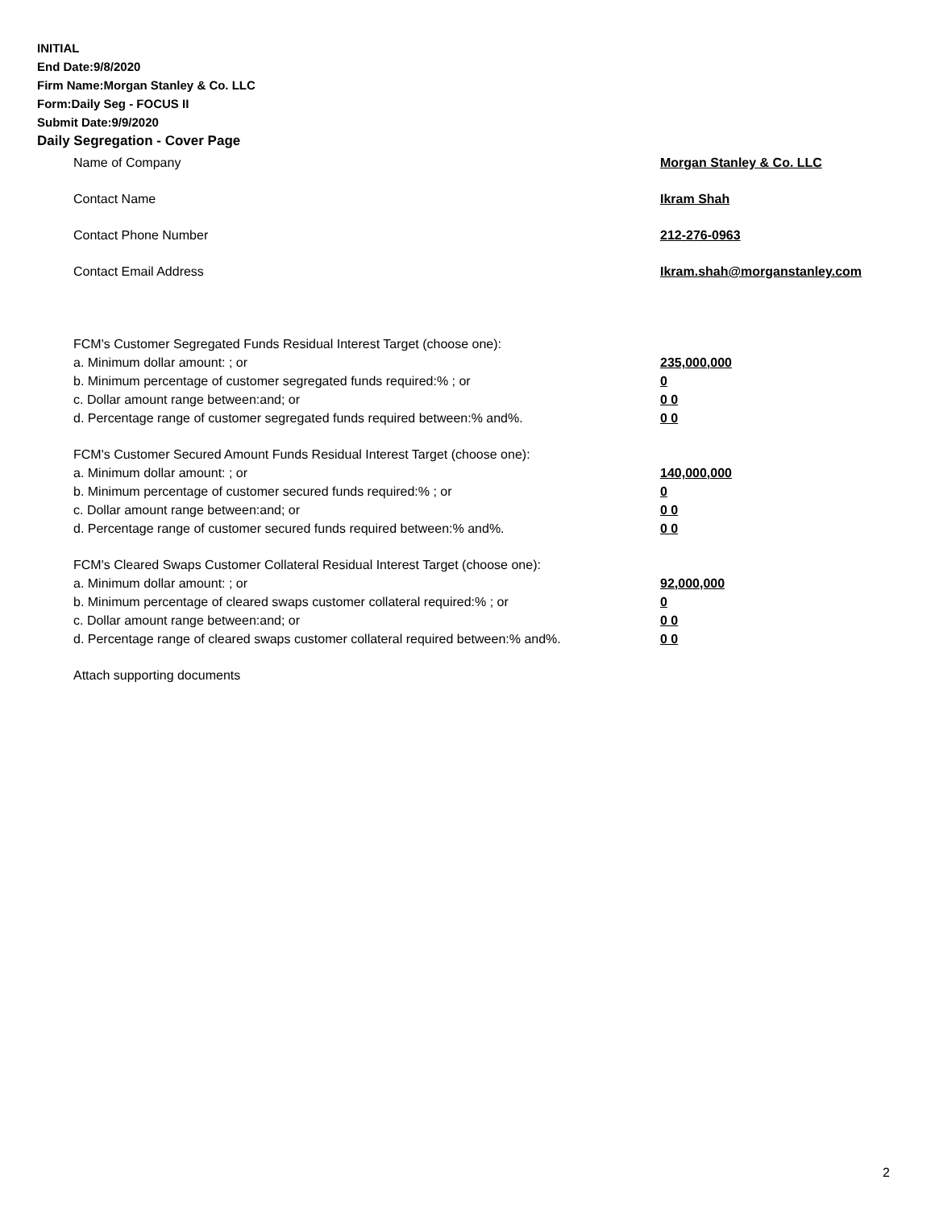INITIAL
End Date:9/8/2020
Firm Name:Morgan Stanley & Co. LLC
Form:Daily Seg - FOCUS II
Submit Date:9/9/2020
Daily Segregation - Cover Page
Name of Company Morgan Stanley & Co. LLC
Contact Name Ikram Shah
Contact Phone Number 212-276-0963
Contact Email Address Ikram.shah@morganstanley.com
FCM's Customer Segregated Funds Residual Interest Target (choose one):
a. Minimum dollar amount: ; or 235,000,000
b. Minimum percentage of customer segregated funds required:% ; or 0
c. Dollar amount range between:and; or 0 0
d. Percentage range of customer segregated funds required between:% and%. 0 0
FCM's Customer Secured Amount Funds Residual Interest Target (choose one):
a. Minimum dollar amount: ; or 140,000,000
b. Minimum percentage of customer secured funds required:% ; or 0
c. Dollar amount range between:and; or 0 0
d. Percentage range of customer secured funds required between:% and%. 0 0
FCM's Cleared Swaps Customer Collateral Residual Interest Target (choose one):
a. Minimum dollar amount: ; or 92,000,000
b. Minimum percentage of cleared swaps customer collateral required:% ; or 0
c. Dollar amount range between:and; or 0 0
d. Percentage range of cleared swaps customer collateral required between:% and%.
0 0
Attach supporting documents
2